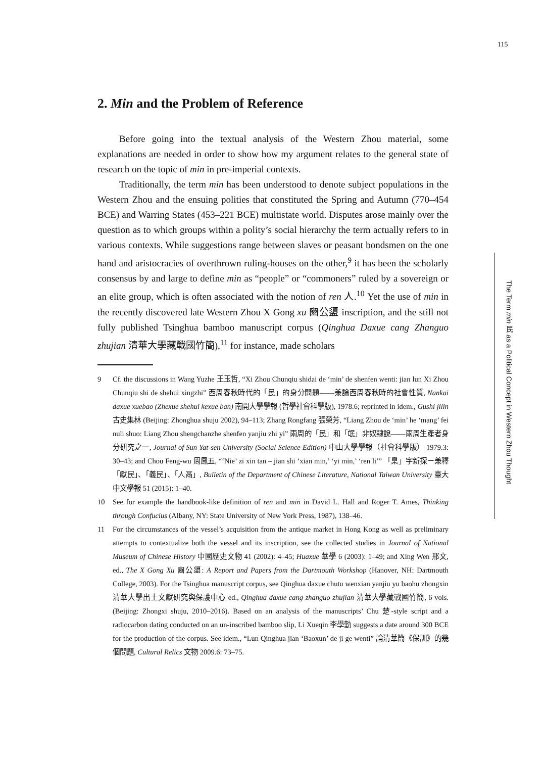115
2. Min and the Problem of Reference
Before going into the textual analysis of the Western Zhou material, some explanations are needed in order to show how my argument relates to the general state of research on the topic of min in pre-imperial contexts.
Traditionally, the term min has been understood to denote subject populations in the Western Zhou and the ensuing polities that constituted the Spring and Autumn (770–454 BCE) and Warring States (453–221 BCE) multistate world. Disputes arose mainly over the question as to which groups within a polity’s social hierarchy the term actually refers to in various contexts. While suggestions range between slaves or peasant bondsmen on the one hand and aristocracies of overthrown ruling-houses on the other,<sup>9</sup> it has been the scholarly consensus by and large to define min as “people” or “commoners” ruled by a sovereign or an elite group, which is often associated with the notion of ren 人.<sup>10</sup> Yet the use of min in the recently discovered late Western Zhou X Gong xu 豳公盨 inscription, and the still not fully published Tsinghua bamboo manuscript corpus (Qinghua Daxue cang Zhanguo zhujian 清華大學藏戰國竹簡),<sup>11</sup> for instance, made scholars
9 Cf. the discussions in Wang Yuzhe 王玉哲, “Xi Zhou Chunqiu shidai de ‘min’ de shenfen wenti: jian lun Xi Zhou Chunqiu shi de shehui xingzhi” 西周春秋時代的「民」的身分問題——兼論西周春秋時的社會性質, Nankai daxue xuebao (Zhexue shehui kexue ban) 南開大學學報 (哲學社會科學版), 1978.6; reprinted in idem., Gushi jilin 古史集林 (Beijing: Zhonghua shuju 2002), 94–113; Zhang Rongfang 張榮芳, “Liang Zhou de ‘min’ he ‘mang’ fei nuli shuo: Liang Zhou shengchanzhe shenfen yanjiu zhi yi” 兩周的「民」和「氓」非奴隸說——兩周生產者身分研究之一, Journal of Sun Yat-sen University (Social Science Edition) 中山大學學報（社會科學版） 1979.3: 30–43; and Chou Feng-wu 周鳳五, “‘Nie’ zi xin tan – jian shi ‘xian min,’ ‘yi min,’ ‘ren li’” 「臬」字新探－兼釋「獻民」、「義民」、「人鬲」, Bulletin of the Department of Chinese Literature, National Taiwan University 臺大中文學報 51 (2015): 1–40.
10 See for example the handbook-like definition of ren and min in David L. Hall and Roger T. Ames, Thinking through Confucius (Albany, NY: State University of New York Press, 1987), 138–46.
11 For the circumstances of the vessel’s acquisition from the antique market in Hong Kong as well as preliminary attempts to contextualize both the vessel and its inscription, see the collected studies in Journal of National Museum of Chinese History 中國歷史文物 41 (2002): 4–45; Huaxue 華學 6 (2003): 1–49; and Xing Wen 邢文, ed., The X Gong Xu 豳公盨: A Report and Papers from the Dartmouth Workshop (Hanover, NH: Dartmouth College, 2003). For the Tsinghua manuscript corpus, see Qinghua daxue chutu wenxian yanjiu yu baohu zhongxin 清華大學出土文獻研究與保護中心 ed., Qinghua daxue cang zhanguo zhujian 清華大學藏戰國竹簡, 6 vols. (Beijing: Zhongxi shuju, 2010–2016). Based on an analysis of the manuscripts’ Chu 楚-style script and a radiocarbon dating conducted on an un-inscribed bamboo slip, Li Xueqin 李學勤 suggests a date around 300 BCE for the production of the corpus. See idem., “Lun Qinghua jian ‘Baoxun’ de ji ge wenti” 論清華簡《保訓》的幾個問題, Cultural Relics 文物 2009.6: 73–75.
The Term min 民 as a Political Concept in Western Zhou Thought